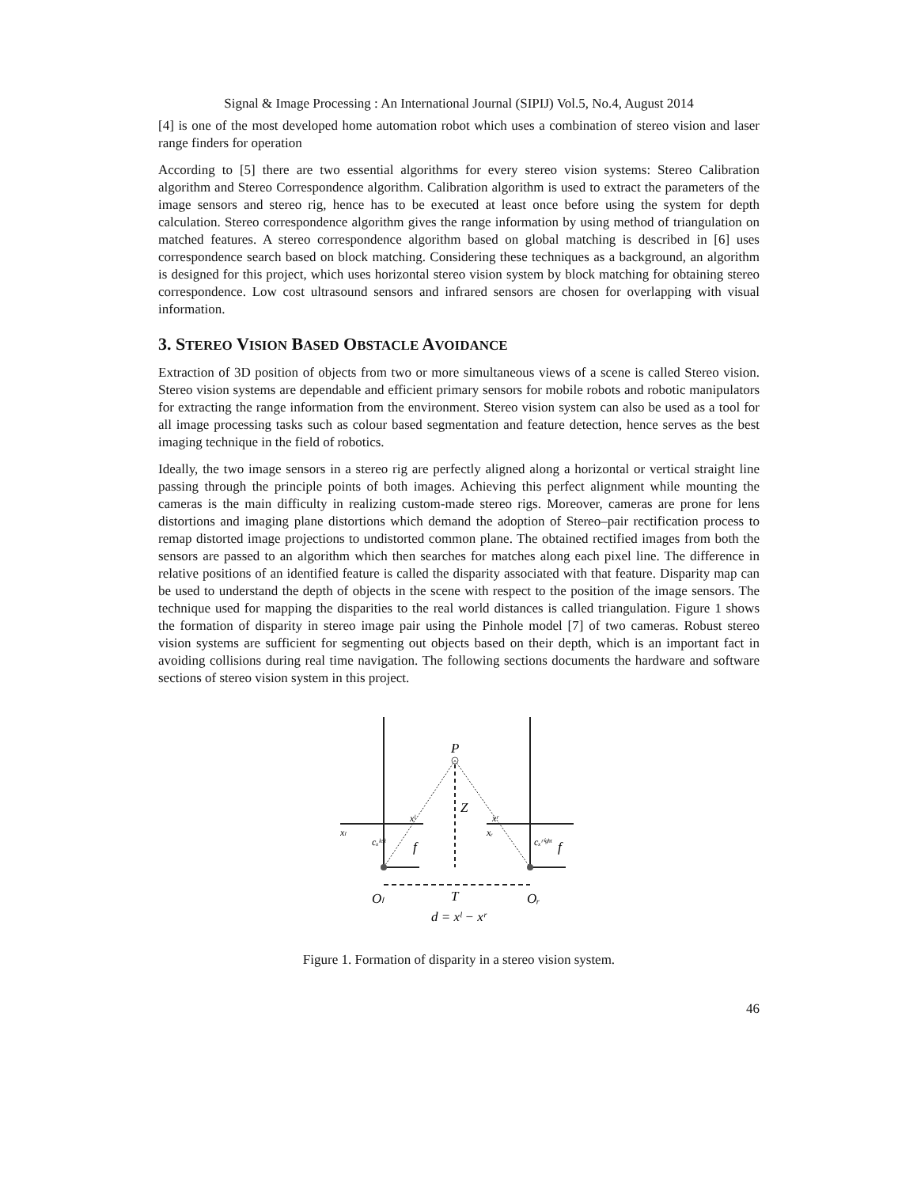Signal & Image Processing : An International Journal (SIPIJ) Vol.5, No.4, August 2014
[4] is one of the most developed home automation robot which uses a combination of stereo vision and laser range finders for operation
According to [5] there are two essential algorithms for every stereo vision systems: Stereo Calibration algorithm and Stereo Correspondence algorithm. Calibration algorithm is used to extract the parameters of the image sensors and stereo rig, hence has to be executed at least once before using the system for depth calculation. Stereo correspondence algorithm gives the range information by using method of triangulation on matched features. A stereo correspondence algorithm based on global matching is described in [6] uses correspondence search based on block matching. Considering these techniques as a background, an algorithm is designed for this project, which uses horizontal stereo vision system by block matching for obtaining stereo correspondence. Low cost ultrasound sensors and infrared sensors are chosen for overlapping with visual information.
3. STEREO VISION BASED OBSTACLE AVOIDANCE
Extraction of 3D position of objects from two or more simultaneous views of a scene is called Stereo vision. Stereo vision systems are dependable and efficient primary sensors for mobile robots and robotic manipulators for extracting the range information from the environment. Stereo vision system can also be used as a tool for all image processing tasks such as colour based segmentation and feature detection, hence serves as the best imaging technique in the field of robotics.
Ideally, the two image sensors in a stereo rig are perfectly aligned along a horizontal or vertical straight line passing through the principle points of both images. Achieving this perfect alignment while mounting the cameras is the main difficulty in realizing custom-made stereo rigs. Moreover, cameras are prone for lens distortions and imaging plane distortions which demand the adoption of Stereo–pair rectification process to remap distorted image projections to undistorted common plane. The obtained rectified images from both the sensors are passed to an algorithm which then searches for matches along each pixel line. The difference in relative positions of an identified feature is called the disparity associated with that feature. Disparity map can be used to understand the depth of objects in the scene with respect to the position of the image sensors. The technique used for mapping the disparities to the real world distances is called triangulation. Figure 1 shows the formation of disparity in stereo image pair using the Pinhole model [7] of two cameras. Robust stereo vision systems are sufficient for segmenting out objects based on their depth, which is an important fact in avoiding collisions during real time navigation. The following sections documents the hardware and software sections of stereo vision system in this project.
P
Z
xˡ
xʳ
xₗ
xᵣ
cₓˡᵉᶠᵗ
cₓʳⁱᵍʰᵗ
f
f
Oₗ
T
Oᵣ
d = xˡ − xʳ
Figure 1. Formation of disparity in a stereo vision system.
46